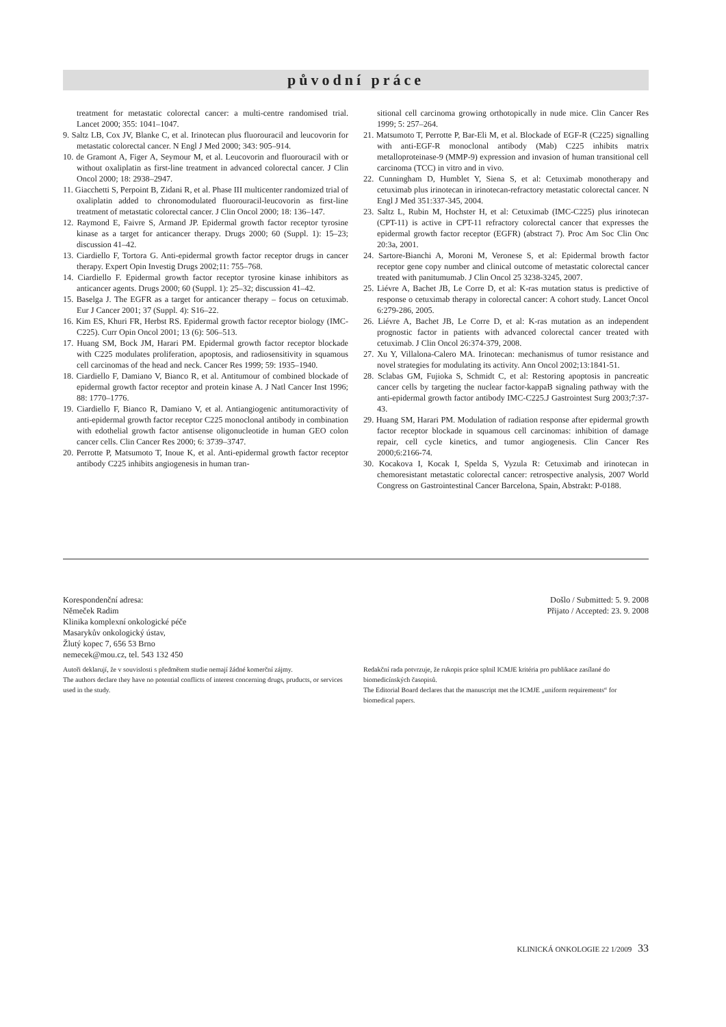původní práce
treatment for metastatic colorectal cancer: a multi-centre randomised trial. Lancet 2000; 355: 1041–1047.
9. Saltz LB, Cox JV, Blanke C, et al. Irinotecan plus fluorouracil and leucovorin for metastatic colorectal cancer. N Engl J Med 2000; 343: 905–914.
10. de Gramont A, Figer A, Seymour M, et al. Leucovorin and fluorouracil with or without oxaliplatin as first-line treatment in advanced colorectal cancer. J Clin Oncol 2000; 18: 2938–2947.
11. Giacchetti S, Perpoint B, Zidani R, et al. Phase III multicenter randomized trial of oxaliplatin added to chronomodulated fluorouracil-leucovorin as first-line treatment of metastatic colorectal cancer. J Clin Oncol 2000; 18: 136–147.
12. Raymond E, Faivre S, Armand JP. Epidermal growth factor receptor tyrosine kinase as a target for anticancer therapy. Drugs 2000; 60 (Suppl. 1): 15–23; discussion 41–42.
13. Ciardiello F, Tortora G. Anti-epidermal growth factor receptor drugs in cancer therapy. Expert Opin Investig Drugs 2002;11: 755–768.
14. Ciardiello F. Epidermal growth factor receptor tyrosine kinase inhibitors as anticancer agents. Drugs 2000; 60 (Suppl. 1): 25–32; discussion 41–42.
15. Baselga J. The EGFR as a target for anticancer therapy – focus on cetuximab. Eur J Cancer 2001; 37 (Suppl. 4): S16–22.
16. Kim ES, Khuri FR, Herbst RS. Epidermal growth factor receptor biology (IMC-C225). Curr Opin Oncol 2001; 13 (6): 506–513.
17. Huang SM, Bock JM, Harari PM. Epidermal growth factor receptor blockade with C225 modulates proliferation, apoptosis, and radiosensitivity in squamous cell carcinomas of the head and neck. Cancer Res 1999; 59: 1935–1940.
18. Ciardiello F, Damiano V, Bianco R, et al. Antitumour of combined blockade of epidermal growth factor receptor and protein kinase A. J Natl Cancer Inst 1996; 88: 1770–1776.
19. Ciardiello F, Bianco R, Damiano V, et al. Antiangiogenic antitumoractivity of anti-epidermal growth factor receptor C225 monoclonal antibody in combination with edothelial growth factor antisense oligonucleotide in human GEO colon cancer cells. Clin Cancer Res 2000; 6: 3739–3747.
20. Perrotte P, Matsumoto T, Inoue K, et al. Anti-epidermal growth factor receptor antibody C225 inhibits angiogenesis in human tran-
sitional cell carcinoma growing orthotopically in nude mice. Clin Cancer Res 1999; 5: 257–264.
21. Matsumoto T, Perrotte P, Bar-Eli M, et al. Blockade of EGF-R (C225) signalling with anti-EGF-R monoclonal antibody (Mab) C225 inhibits matrix metalloproteinase-9 (MMP-9) expression and invasion of human transitional cell carcinoma (TCC) in vitro and in vivo.
22. Cunningham D, Humblet Y, Siena S, et al: Cetuximab monotherapy and cetuximab plus irinotecan in irinotecan-refractory metastatic colorectal cancer. N Engl J Med 351:337-345, 2004.
23. Saltz L, Rubin M, Hochster H, et al: Cetuximab (IMC-C225) plus irinotecan (CPT-11) is active in CPT-11 refractory colorectal cancer that expresses the epidermal growth factor receptor (EGFR) (abstract 7). Proc Am Soc Clin Onc 20:3a, 2001.
24. Sartore-Bianchi A, Moroni M, Veronese S, et al: Epidermal browth factor receptor gene copy number and clinical outcome of metastatic colorectal cancer treated with panitumumab. J Clin Oncol 25 3238-3245, 2007.
25. Liévre A, Bachet JB, Le Corre D, et al: K-ras mutation status is predictive of response o cetuximab therapy in colorectal cancer: A cohort study. Lancet Oncol 6:279-286, 2005.
26. Liévre A, Bachet JB, Le Corre D, et al: K-ras mutation as an independent prognostic factor in patients with advanced colorectal cancer treated with cetuximab. J Clin Oncol 26:374-379, 2008.
27. Xu Y, Villalona-Calero MA. Irinotecan: mechanismus of tumor resistance and novel strategies for modulating its activity. Ann Oncol 2002;13:1841-51.
28. Sclabas GM, Fujioka S, Schmidt C, et al: Restoring apoptosis in pancreatic cancer cells by targeting the nuclear factor-kappaB signaling pathway with the anti-epidermal growth factor antibody IMC-C225.J Gastrointest Surg 2003;7:37-43.
29. Huang SM, Harari PM. Modulation of radiation response after epidermal growth factor receptor blockade in squamous cell carcinomas: inhibition of damage repair, cell cycle kinetics, and tumor angiogenesis. Clin Cancer Res 2000;6:2166-74.
30. Kocakova I, Kocak I, Spelda S, Vyzula R: Cetuximab and irinotecan in chemoresistant metastatic colorectal cancer: retrospective analysis, 2007 World Congress on Gastrointestinal Cancer Barcelona, Spain, Abstrakt: P-0188.
Korespondenční adresa:
Němeček Radim
Klinika komplexní onkologické péče
Masarykův onkologický ústav,
Žlutý kopec 7, 656 53 Brno
nemecek@mou.cz, tel. 543 132 450
Došlo / Submitted: 5. 9. 2008
Přijato / Accepted: 23. 9. 2008
Autoři deklarují, že v souvislosti s předmětem studie nemají žádné komerční zájmy.
The authors declare they have no potential conflicts of interest concerning drugs, pruducts, or services used in the study.
Redakční rada potvrzuje, že rukopis práce splnil ICMJE kritéria pro publikace zasílané do biomedicínských časopisů.
The Editorial Board declares that the manuscript met the ICMJE „uniform requirements“ for biomedical papers.
KLINICKÁ ONKOLOGIE 22 1/2009 33